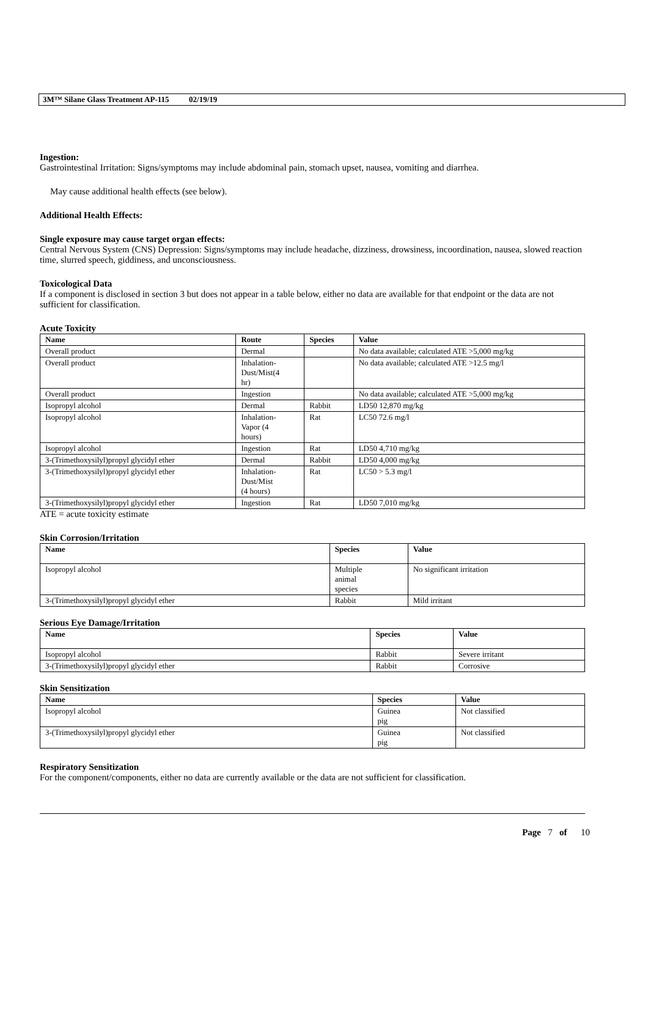3M™ Silane Glass Treatment AP-115 02/19/19
Ingestion:
Gastrointestinal Irritation: Signs/symptoms may include abdominal pain, stomach upset, nausea, vomiting and diarrhea.
May cause additional health effects (see below).
Additional Health Effects:
Single exposure may cause target organ effects:
Central Nervous System (CNS) Depression: Signs/symptoms may include headache, dizziness, drowsiness, incoordination, nausea, slowed reaction time, slurred speech, giddiness, and unconsciousness.
Toxicological Data
If a component is disclosed in section 3 but does not appear in a table below, either no data are available for that endpoint or the data are not sufficient for classification.
Acute Toxicity
| Name | Route | Species | Value |
| --- | --- | --- | --- |
| Overall product | Dermal | | No data available; calculated ATE >5,000 mg/kg |
| Overall product | Inhalation- Dust/Mist(4 hr) | | No data available; calculated ATE >12.5 mg/l |
| Overall product | Ingestion | | No data available; calculated ATE >5,000 mg/kg |
| Isopropyl alcohol | Dermal | Rabbit | LD50 12,870 mg/kg |
| Isopropyl alcohol | Inhalation- Vapor (4 hours) | Rat | LC50 72.6 mg/l |
| Isopropyl alcohol | Ingestion | Rat | LD50 4,710 mg/kg |
| 3-(Trimethoxysilyl)propyl glycidyl ether | Dermal | Rabbit | LD50 4,000 mg/kg |
| 3-(Trimethoxysilyl)propyl glycidyl ether | Inhalation- Dust/Mist (4 hours) | Rat | LC50 > 5.3 mg/l |
| 3-(Trimethoxysilyl)propyl glycidyl ether | Ingestion | Rat | LD50 7,010 mg/kg |
ATE = acute toxicity estimate
Skin Corrosion/Irritation
| Name | Species | Value |
| --- | --- | --- |
| Isopropyl alcohol | Multiple animal species | No significant irritation |
| 3-(Trimethoxysilyl)propyl glycidyl ether | Rabbit | Mild irritant |
Serious Eye Damage/Irritation
| Name | Species | Value |
| --- | --- | --- |
| Isopropyl alcohol | Rabbit | Severe irritant |
| 3-(Trimethoxysilyl)propyl glycidyl ether | Rabbit | Corrosive |
Skin Sensitization
| Name | Species | Value |
| --- | --- | --- |
| Isopropyl alcohol | Guinea pig | Not classified |
| 3-(Trimethoxysilyl)propyl glycidyl ether | Guinea pig | Not classified |
Respiratory Sensitization
For the component/components, either no data are currently available or the data are not sufficient for classification.
Page 7 of 10